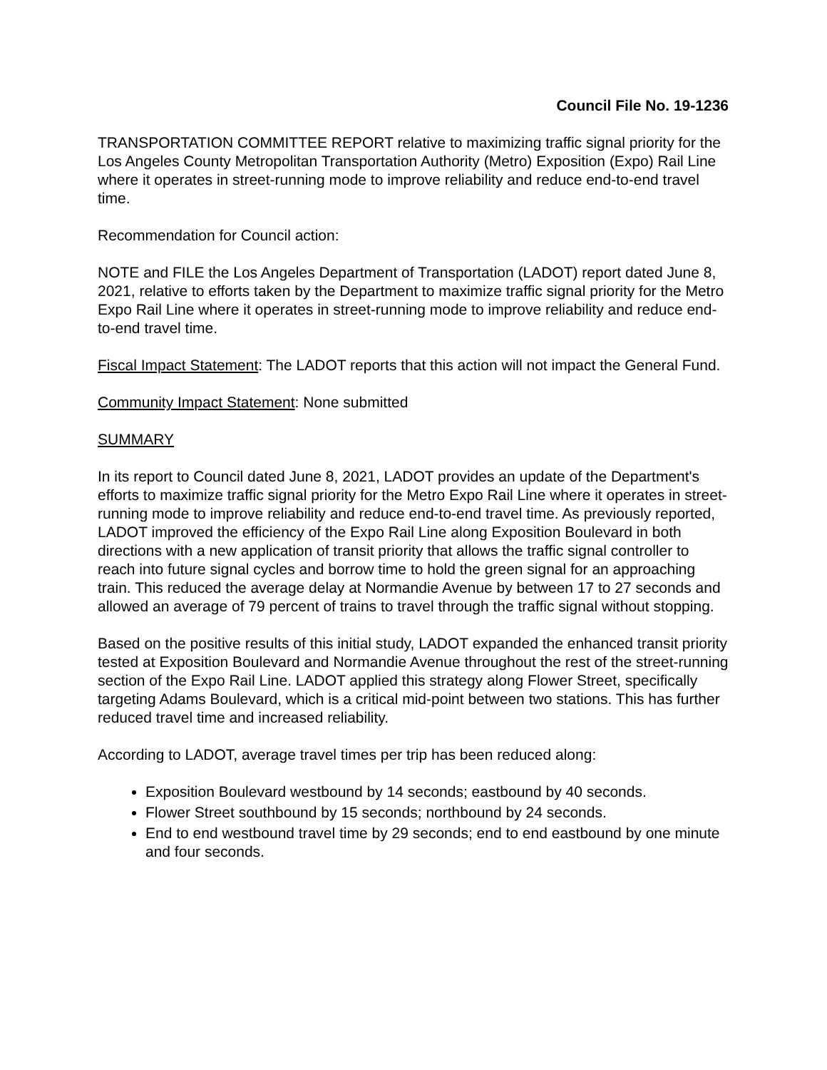Council File No. 19-1236
TRANSPORTATION COMMITTEE REPORT relative to maximizing traffic signal priority for the Los Angeles County Metropolitan Transportation Authority (Metro) Exposition (Expo) Rail Line where it operates in street-running mode to improve reliability and reduce end-to-end travel time.
Recommendation for Council action:
NOTE and FILE the Los Angeles Department of Transportation (LADOT) report dated June 8, 2021, relative to efforts taken by the Department to maximize traffic signal priority for the Metro Expo Rail Line where it operates in street-running mode to improve reliability and reduce end-to-end travel time.
Fiscal Impact Statement: The LADOT reports that this action will not impact the General Fund.
Community Impact Statement: None submitted
SUMMARY
In its report to Council dated June 8, 2021, LADOT provides an update of the Department's efforts to maximize traffic signal priority for the Metro Expo Rail Line where it operates in street-running mode to improve reliability and reduce end-to-end travel time. As previously reported, LADOT improved the efficiency of the Expo Rail Line along Exposition Boulevard in both directions with a new application of transit priority that allows the traffic signal controller to reach into future signal cycles and borrow time to hold the green signal for an approaching train. This reduced the average delay at Normandie Avenue by between 17 to 27 seconds and allowed an average of 79 percent of trains to travel through the traffic signal without stopping.
Based on the positive results of this initial study, LADOT expanded the enhanced transit priority tested at Exposition Boulevard and Normandie Avenue throughout the rest of the street-running section of the Expo Rail Line. LADOT applied this strategy along Flower Street, specifically targeting Adams Boulevard, which is a critical mid-point between two stations. This has further reduced travel time and increased reliability.
According to LADOT, average travel times per trip has been reduced along:
Exposition Boulevard westbound by 14 seconds; eastbound by 40 seconds.
Flower Street southbound by 15 seconds; northbound by 24 seconds.
End to end westbound travel time by 29 seconds; end to end eastbound by one minute and four seconds.